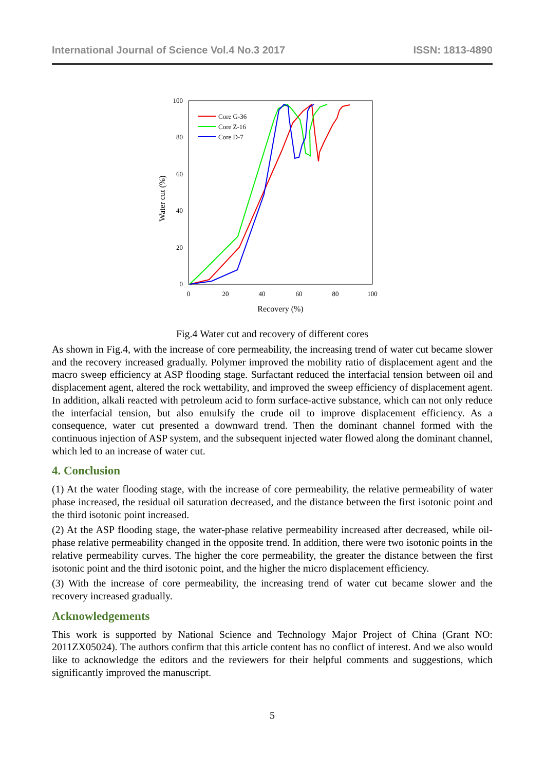International Journal of Science Vol.4 No.3 2017 ISSN: 1813-4890
0
20
40
60
80
100
0
20
40
60
80
100
Recovery (%)
Water cut (%)
Core G-36
Core Z-16
Core D-7
Fig.4 Water cut and recovery of different cores
As shown in Fig.4, with the increase of core permeability, the increasing trend of water cut became slower and the recovery increased gradually. Polymer improved the mobility ratio of displacement agent and the macro sweep efficiency at ASP flooding stage. Surfactant reduced the interfacial tension between oil and displacement agent, altered the rock wettability, and improved the sweep efficiency of displacement agent. In addition, alkali reacted with petroleum acid to form surface-active substance, which can not only reduce the interfacial tension, but also emulsify the crude oil to improve displacement efficiency. As a consequence, water cut presented a downward trend. Then the dominant channel formed with the continuous injection of ASP system, and the subsequent injected water flowed along the dominant channel, which led to an increase of water cut.
4. Conclusion
(1) At the water flooding stage, with the increase of core permeability, the relative permeability of water phase increased, the residual oil saturation decreased, and the distance between the first isotonic point and the third isotonic point increased.
(2) At the ASP flooding stage, the water-phase relative permeability increased after decreased, while oil-phase relative permeability changed in the opposite trend. In addition, there were two isotonic points in the relative permeability curves. The higher the core permeability, the greater the distance between the first isotonic point and the third isotonic point, and the higher the micro displacement efficiency.
(3) With the increase of core permeability, the increasing trend of water cut became slower and the recovery increased gradually.
Acknowledgements
This work is supported by National Science and Technology Major Project of China (Grant NO: 2011ZX05024). The authors confirm that this article content has no conflict of interest. And we also would like to acknowledge the editors and the reviewers for their helpful comments and suggestions, which significantly improved the manuscript.
5